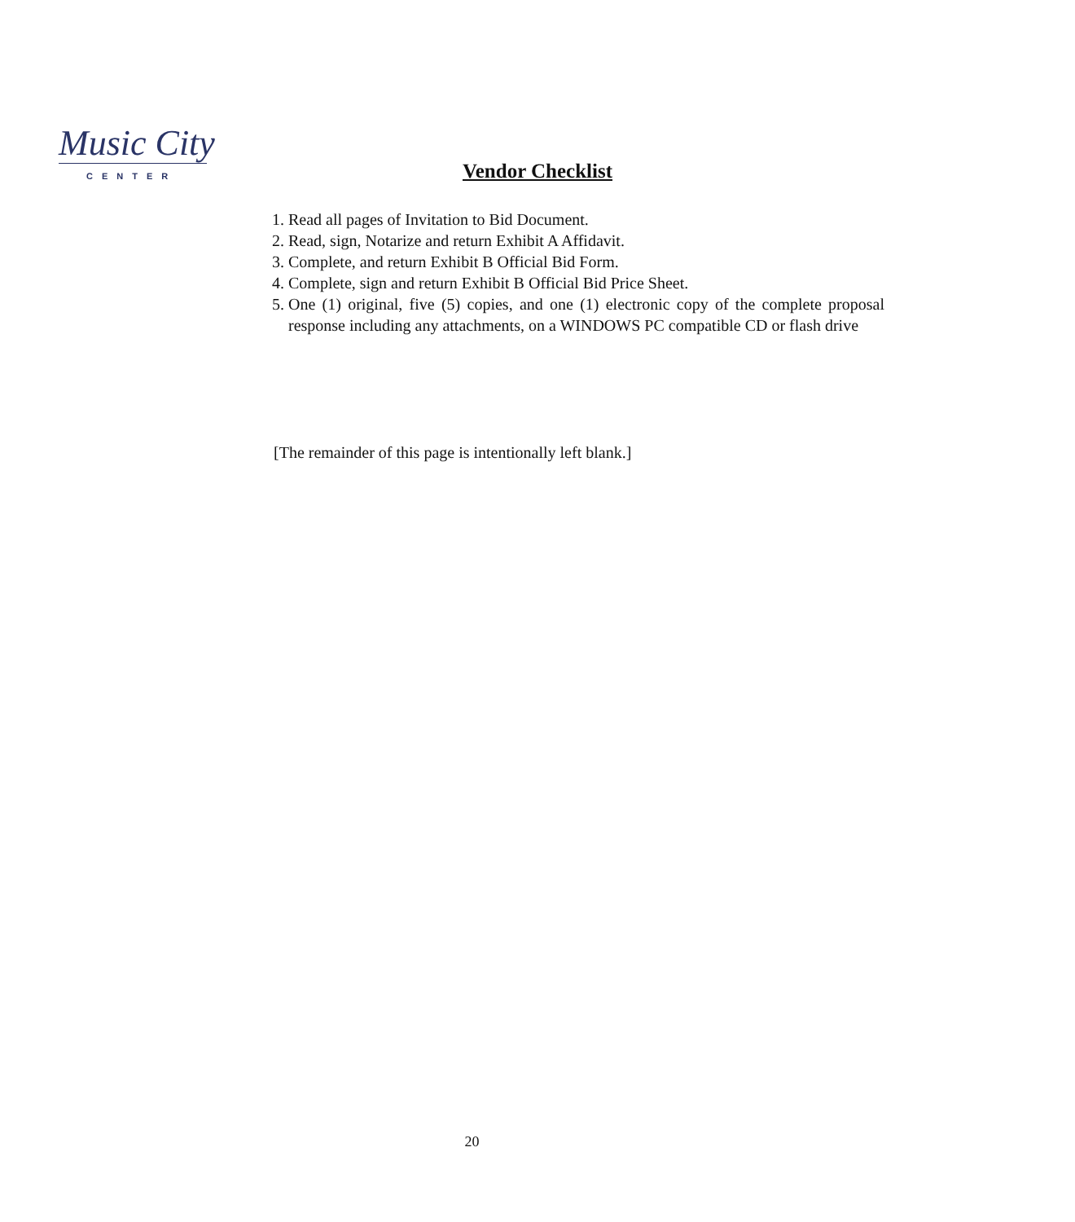Music City
CENTER
Vendor Checklist
1. Read all pages of Invitation to Bid Document.
2. Read, sign, Notarize and return Exhibit A Affidavit.
3. Complete, and return Exhibit B Official Bid Form.
4. Complete, sign and return Exhibit B Official Bid Price Sheet.
5. One (1) original, five (5) copies, and one (1) electronic copy of the complete proposal response including any attachments, on a WINDOWS PC compatible CD or flash drive
[The remainder of this page is intentionally left blank.]
20